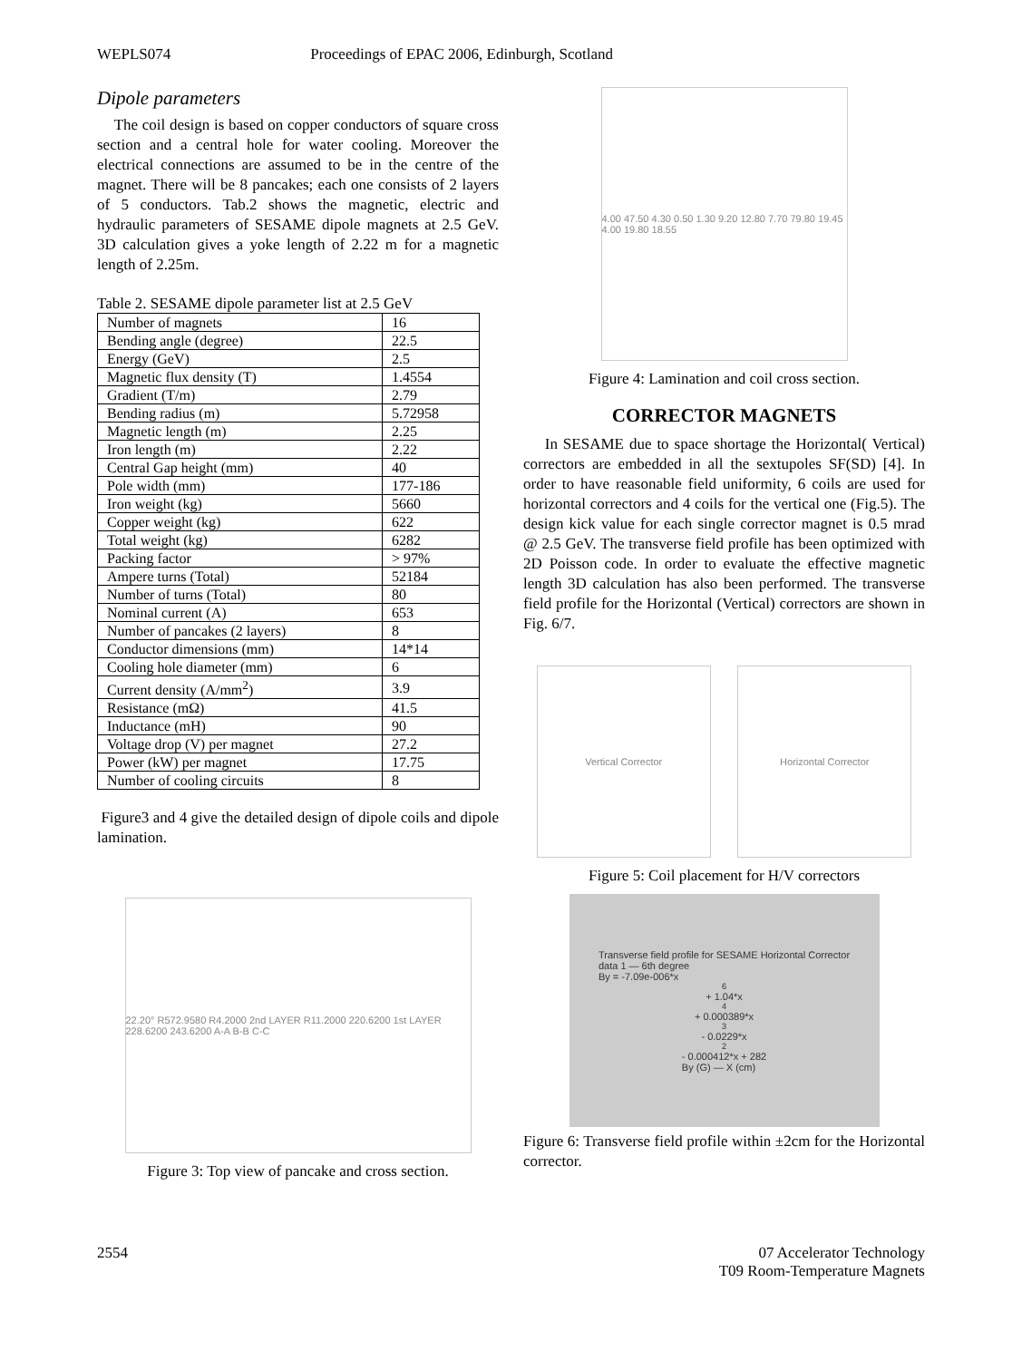WEPLS074 Proceedings of EPAC 2006, Edinburgh, Scotland
Dipole parameters
The coil design is based on copper conductors of square cross section and a central hole for water cooling. Moreover the electrical connections are assumed to be in the centre of the magnet. There will be 8 pancakes; each one consists of 2 layers of 5 conductors. Tab.2 shows the magnetic, electric and hydraulic parameters of SESAME dipole magnets at 2.5 GeV. 3D calculation gives a yoke length of 2.22 m for a magnetic length of 2.25m.
Table 2. SESAME dipole parameter list at 2.5 GeV
| Number of magnets | 16 |
| Bending angle (degree) | 22.5 |
| Energy (GeV) | 2.5 |
| Magnetic flux density (T) | 1.4554 |
| Gradient (T/m) | 2.79 |
| Bending radius (m) | 5.72958 |
| Magnetic length (m) | 2.25 |
| Iron length (m) | 2.22 |
| Central Gap height (mm) | 40 |
| Pole width (mm) | 177-186 |
| Iron weight (kg) | 5660 |
| Copper weight (kg) | 622 |
| Total weight (kg) | 6282 |
| Packing factor | > 97% |
| Ampere turns (Total) | 52184 |
| Number of turns (Total) | 80 |
| Nominal current (A) | 653 |
| Number of pancakes (2 layers) | 8 |
| Conductor dimensions (mm) | 14*14 |
| Cooling hole diameter (mm) | 6 |
| Current density (A/mm<sup>2</sup>) | 3.9 |
| Resistance (mΩ) | 41.5 |
| Inductance (mH) | 90 |
| Voltage drop (V) per magnet | 27.2 |
| Power (kW) per magnet | 17.75 |
| Number of cooling circuits | 8 |
Figure3 and 4 give the detailed design of dipole coils and dipole lamination.
22.20° R572.9580 R4.2000 2nd LAYER R11.2000 220.6200 1st LAYER 228.6200 243.6200 A-A B-B C-C
Figure 3: Top view of pancake and cross section.
4.00 47.50 4.30 0.50 1.30 9.20 12.80 7.70 79.80 19.45 4.00 19.80 18.55
Figure 4: Lamination and coil cross section.
CORRECTOR MAGNETS
In SESAME due to space shortage the Horizontal( Vertical) correctors are embedded in all the sextupoles SF(SD) [4]. In order to have reasonable field uniformity, 6 coils are used for horizontal correctors and 4 coils for the vertical one (Fig.5). The design kick value for each single corrector magnet is 0.5 mrad @ 2.5 GeV. The transverse field profile has been optimized with 2D Poisson code. In order to evaluate the effective magnetic length 3D calculation has also been performed. The transverse field profile for the Horizontal (Vertical) correctors are shown in Fig. 6/7.
Vertical Corrector Horizontal Corrector
Figure 5: Coil placement for H/V correctors
Transverse field profile for SESAME Horizontal Corrector
data 1 — 6th degree
By = -7.09e-006*x<sup>6</sup> + 1.04*x<sup>4</sup> + 0.000389*x<sup>3</sup> - 0.0229*x<sup>2</sup> - 0.000412*x + 282
By (G) — X (cm)
Figure 6: Transverse field profile within ±2cm for the Horizontal corrector.
2554 07 Accelerator Technology
T09 Room-Temperature Magnets